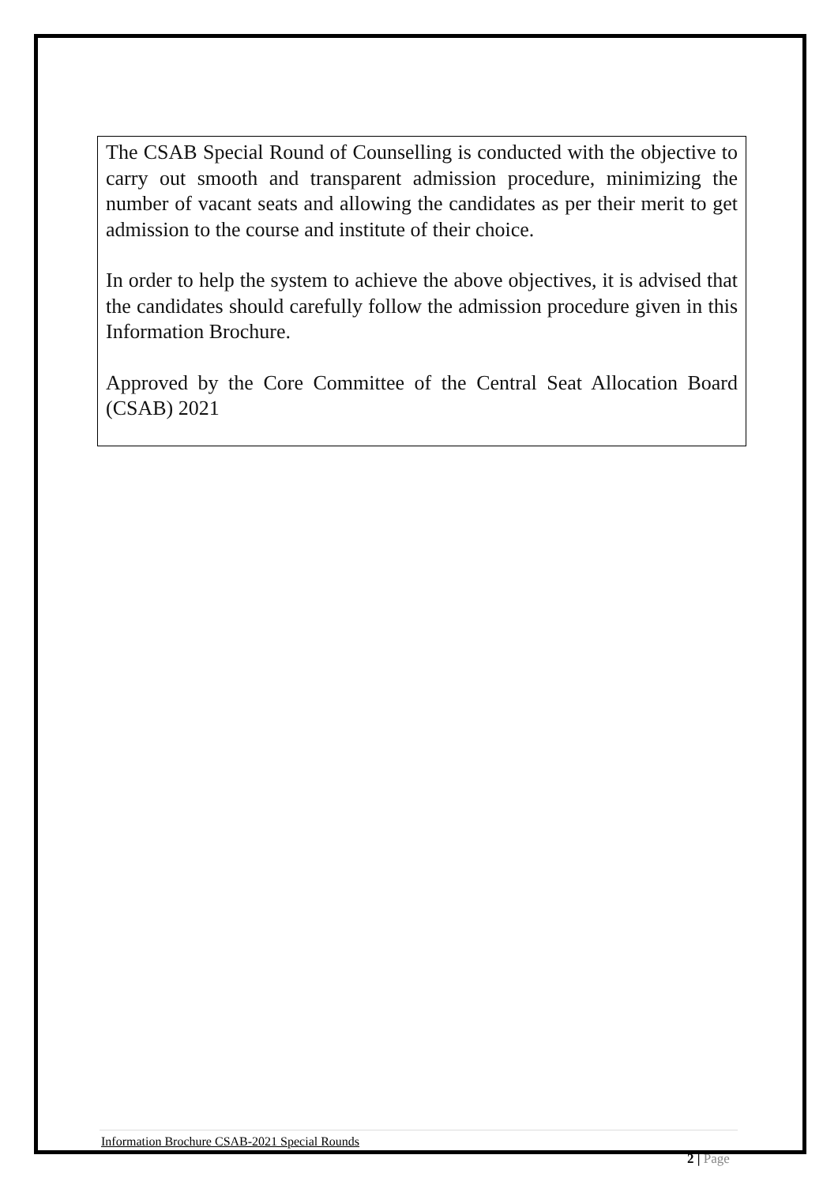The CSAB Special Round of Counselling is conducted with the objective to carry out smooth and transparent admission procedure, minimizing the number of vacant seats and allowing the candidates as per their merit to get admission to the course and institute of their choice.
In order to help the system to achieve the above objectives, it is advised that the candidates should carefully follow the admission procedure given in this Information Brochure.
Approved by the Core Committee of the Central Seat Allocation Board (CSAB) 2021
Information Brochure CSAB-2021 Special Rounds
2 | Page